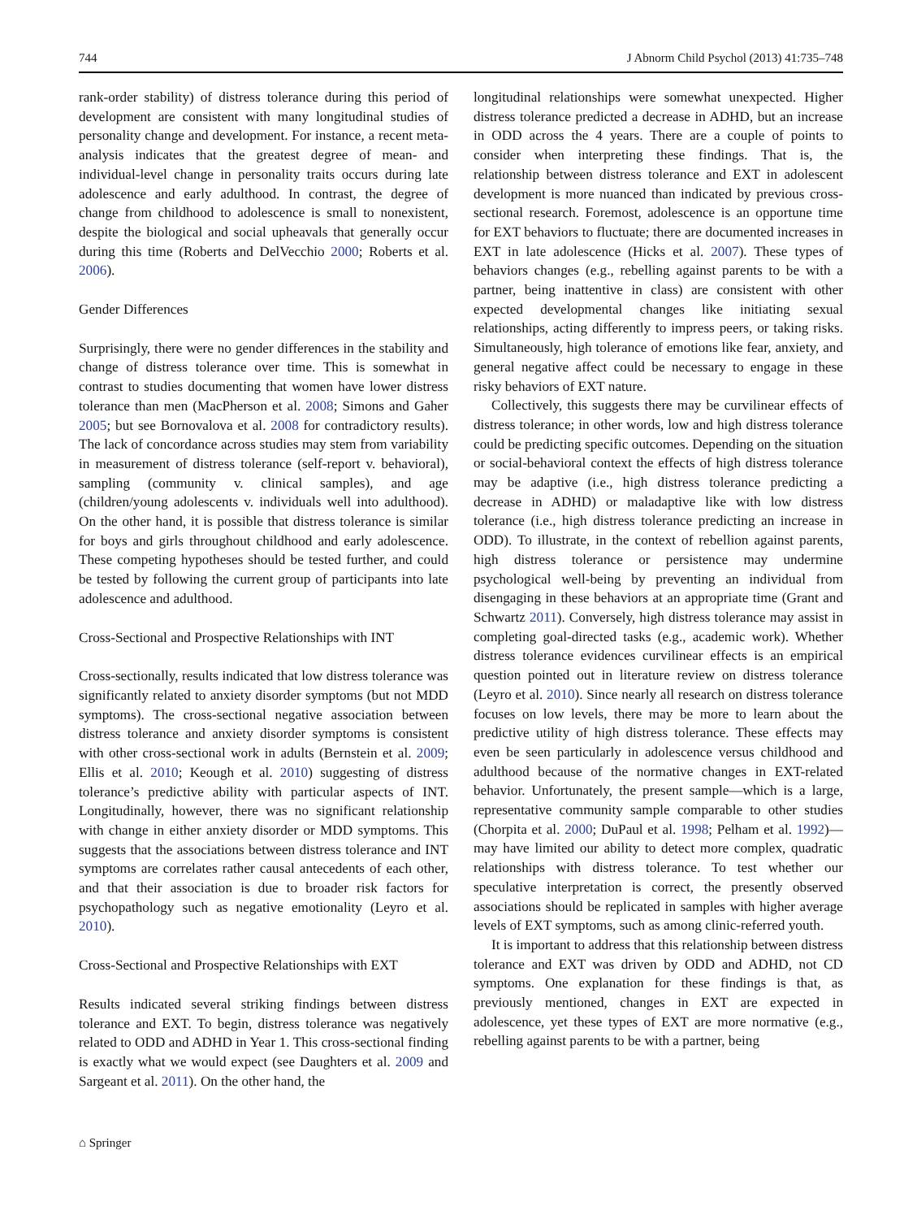744 J Abnorm Child Psychol (2013) 41:735–748
rank-order stability) of distress tolerance during this period of development are consistent with many longitudinal studies of personality change and development. For instance, a recent meta-analysis indicates that the greatest degree of mean- and individual-level change in personality traits occurs during late adolescence and early adulthood. In contrast, the degree of change from childhood to adolescence is small to nonexistent, despite the biological and social upheavals that generally occur during this time (Roberts and DelVecchio 2000; Roberts et al. 2006).
Gender Differences
Surprisingly, there were no gender differences in the stability and change of distress tolerance over time. This is somewhat in contrast to studies documenting that women have lower distress tolerance than men (MacPherson et al. 2008; Simons and Gaher 2005; but see Bornovalova et al. 2008 for contradictory results). The lack of concordance across studies may stem from variability in measurement of distress tolerance (self-report v. behavioral), sampling (community v. clinical samples), and age (children/young adolescents v. individuals well into adulthood). On the other hand, it is possible that distress tolerance is similar for boys and girls throughout childhood and early adolescence. These competing hypotheses should be tested further, and could be tested by following the current group of participants into late adolescence and adulthood.
Cross-Sectional and Prospective Relationships with INT
Cross-sectionally, results indicated that low distress tolerance was significantly related to anxiety disorder symptoms (but not MDD symptoms). The cross-sectional negative association between distress tolerance and anxiety disorder symptoms is consistent with other cross-sectional work in adults (Bernstein et al. 2009; Ellis et al. 2010; Keough et al. 2010) suggesting of distress tolerance’s predictive ability with particular aspects of INT. Longitudinally, however, there was no significant relationship with change in either anxiety disorder or MDD symptoms. This suggests that the associations between distress tolerance and INT symptoms are correlates rather causal antecedents of each other, and that their association is due to broader risk factors for psychopathology such as negative emotionality (Leyro et al. 2010).
Cross-Sectional and Prospective Relationships with EXT
Results indicated several striking findings between distress tolerance and EXT. To begin, distress tolerance was negatively related to ODD and ADHD in Year 1. This cross-sectional finding is exactly what we would expect (see Daughters et al. 2009 and Sargeant et al. 2011). On the other hand, the
longitudinal relationships were somewhat unexpected. Higher distress tolerance predicted a decrease in ADHD, but an increase in ODD across the 4 years. There are a couple of points to consider when interpreting these findings. That is, the relationship between distress tolerance and EXT in adolescent development is more nuanced than indicated by previous cross-sectional research. Foremost, adolescence is an opportune time for EXT behaviors to fluctuate; there are documented increases in EXT in late adolescence (Hicks et al. 2007). These types of behaviors changes (e.g., rebelling against parents to be with a partner, being inattentive in class) are consistent with other expected developmental changes like initiating sexual relationships, acting differently to impress peers, or taking risks. Simultaneously, high tolerance of emotions like fear, anxiety, and general negative affect could be necessary to engage in these risky behaviors of EXT nature.
Collectively, this suggests there may be curvilinear effects of distress tolerance; in other words, low and high distress tolerance could be predicting specific outcomes. Depending on the situation or social-behavioral context the effects of high distress tolerance may be adaptive (i.e., high distress tolerance predicting a decrease in ADHD) or maladaptive like with low distress tolerance (i.e., high distress tolerance predicting an increase in ODD). To illustrate, in the context of rebellion against parents, high distress tolerance or persistence may undermine psychological well-being by preventing an individual from disengaging in these behaviors at an appropriate time (Grant and Schwartz 2011). Conversely, high distress tolerance may assist in completing goal-directed tasks (e.g., academic work). Whether distress tolerance evidences curvilinear effects is an empirical question pointed out in literature review on distress tolerance (Leyro et al. 2010). Since nearly all research on distress tolerance focuses on low levels, there may be more to learn about the predictive utility of high distress tolerance. These effects may even be seen particularly in adolescence versus childhood and adulthood because of the normative changes in EXT-related behavior. Unfortunately, the present sample—which is a large, representative community sample comparable to other studies (Chorpita et al. 2000; DuPaul et al. 1998; Pelham et al. 1992)—may have limited our ability to detect more complex, quadratic relationships with distress tolerance. To test whether our speculative interpretation is correct, the presently observed associations should be replicated in samples with higher average levels of EXT symptoms, such as among clinic-referred youth.
It is important to address that this relationship between distress tolerance and EXT was driven by ODD and ADHD, not CD symptoms. One explanation for these findings is that, as previously mentioned, changes in EXT are expected in adolescence, yet these types of EXT are more normative (e.g., rebelling against parents to be with a partner, being
⌂ Springer